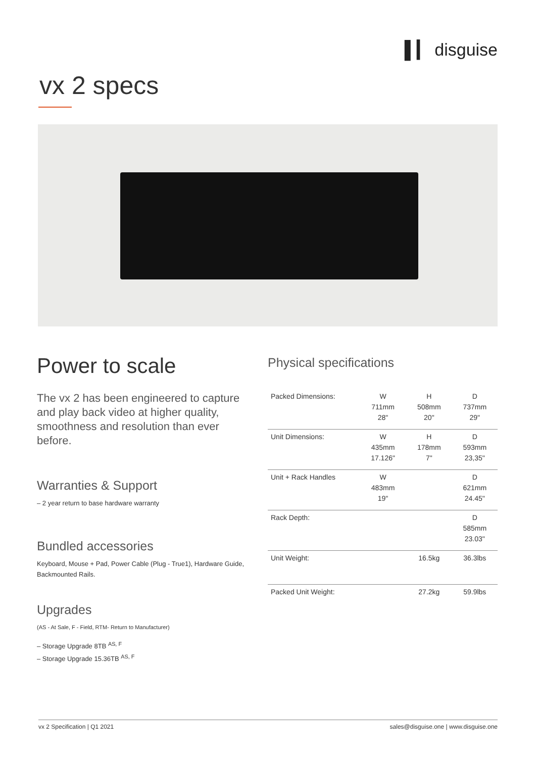▌▎ disguise
vx 2 specs
Power to scale
The vx 2 has been engineered to capture and play back video at higher quality, smoothness and resolution than ever before.
Warranties & Support
– 2 year return to base hardware warranty
Bundled accessories
Keyboard, Mouse + Pad, Power Cable (Plug - True1), Hardware Guide, Backmounted Rails.
Upgrades
(AS - At Sale, F - Field, RTM- Return to Manufacturer)
– Storage Upgrade 8TB <sup>AS, F</sup>
– Storage Upgrade 15.36TB <sup>AS, F</sup>
Physical specifications
| Packed Dimensions: | W 711mm 28" | H 508mm 20" | D 737mm 29" |
| Unit Dimensions: | W 435mm 17.126" | H 178mm 7" | D 593mm 23,35" |
| Unit + Rack Handles | W 483mm 19" | | D 621mm 24.45" |
| Rack Depth: | | | D 585mm 23.03" |
| Unit Weight: | | 16.5kg | 36.3lbs |
| Packed Unit Weight: | | 27.2kg | 59.9lbs |
vx 2 Specification | Q1 2021 sales@disguise.one | www.disguise.one